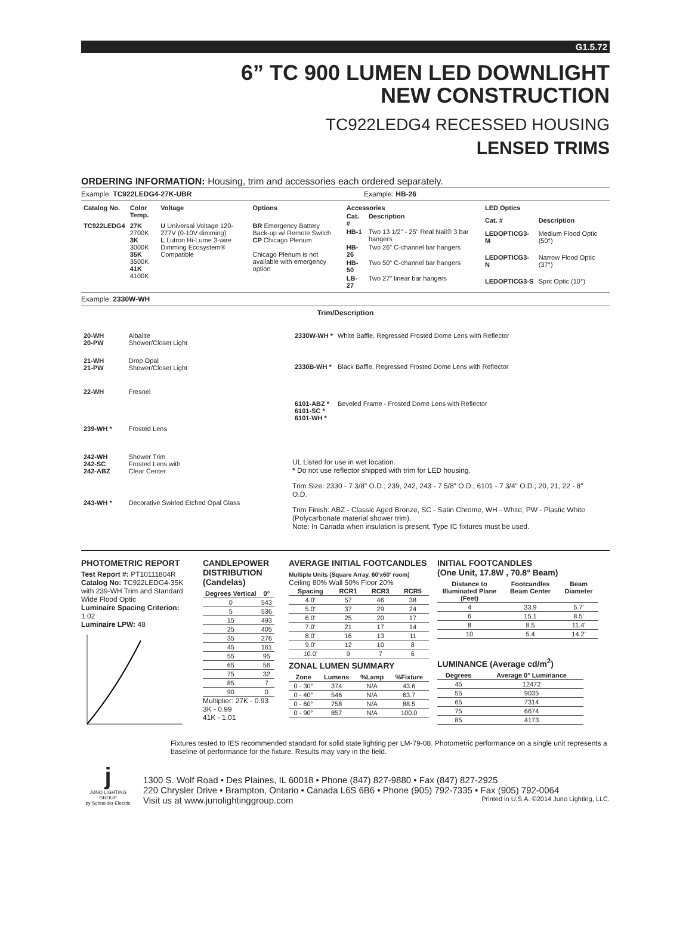G1.5.72
6” TC 900 LUMEN LED DOWNLIGHT
NEW CONSTRUCTION
TC922LEDG4 RECESSED HOUSING
LENSED TRIMS
ORDERING INFORMATION: Housing, trim and accessories each ordered separately.
Example: TC922LEDG4-27K-UBR Example: HB-26
| Catalog No. | Color Temp. | Voltage | Options |
| --- | --- | --- | --- |
| TC922LEDG4 | 27K 2700K 3K 3000K 35K 3500K 41K 4100K | U Universal Voltage 120-277V (0-10V dimming) L Lutron Hi-Lume 3-wire Dimming Ecosystem® Compatible | BR Emergency Battery Back-up w/ Remote Switch CP Chicago Plenum Chicago Plenum is not available with emergency option |
| Accessories | |
| --- | --- |
| Cat. # | Description |
| HB-1 | Two 13 1/2" - 25" Real Nail® 3 bar hangers |
| HB-26 | Two 26" C-channel bar hangers |
| HB-50 | Two 50" C-channel bar hangers |
| LB-27 | Two 27" linear bar hangers |
| LED Optics | |
| --- | --- |
| Cat. # | Description |
| LEDOPTICG3-M | Medium Flood Optic (50°) |
| LEDOPTICG3-N | Narrow Flood Optic (37°) |
| LEDOPTICG3-S | Spot Optic (10°) |
Example: 2330W-WH
Trim/Description
| 20-WH 20-PW | Albalite Shower/Closet Light |
| 21-WH 21-PW | Drop Opal Shower/Closet Light |
| 22-WH | Fresnel |
| 239-WH * | Frosted Lens |
| 242-WH 242-SC 242-ABZ | Shower Trim Frosted Lens with Clear Center |
| 243-WH * | Decorative Swirled Etched Opal Glass |
| 2330W-WH * | White Baffle, Regressed Frosted Dome Lens with Reflector |
| 2330B-WH * | Black Baffle, Regressed Frosted Dome Lens with Reflector |
| 6101-ABZ * 6101-SC * 6101-WH * | Beveled Frame - Frosted Dome Lens with Reflector |
UL Listed for use in wet location.
* Do not use reflector shipped with trim for LED housing.
Trim Size: 2330 - 7 3/8" O.D.; 239, 242, 243 - 7 5/8" O.D.; 6101 - 7 3/4" O.D.; 20, 21, 22 - 8" O.D.
Trim Finish: ABZ - Classic Aged Bronze, SC - Satin Chrome, WH - White, PW - Plastic White (Polycarbonate material shower trim).
Note: In Canada when insulation is present, Type IC fixtures must be used.
PHOTOMETRIC REPORT
Test Report #: PT10111804R
Catalog No: TC922LEDG4-35K with 239-WH Trim and Standard Wide Flood Optic
Luminaire Spacing Criterion: 1.02
Luminaire LPW: 48
CANDLEPOWER DISTRIBUTION (Candelas)
| Degrees Vertical | 0° |
| --- | --- |
| 0 | 543 |
| 5 | 536 |
| 15 | 493 |
| 25 | 405 |
| 35 | 276 |
| 45 | 161 |
| 55 | 95 |
| 65 | 56 |
| 75 | 32 |
| 85 | 7 |
| 90 | 0 |
Multiplier: 27K - 0.93
3K - 0.99
41K - 1.01
AVERAGE INITIAL FOOTCANDLES
Multiple Units (Square Array, 60'x60' room)
Ceiling 80% Wall 50% Floor 20%
| Spacing | RCR1 | RCR3 | RCR5 |
| --- | --- | --- | --- |
| 4.0' | 57 | 46 | 38 |
| 5.0' | 37 | 29 | 24 |
| 6.0' | 25 | 20 | 17 |
| 7.0' | 21 | 17 | 14 |
| 8.0' | 16 | 13 | 11 |
| 9.0' | 12 | 10 | 8 |
| 10.0' | 9 | 7 | 6 |
ZONAL LUMEN SUMMARY
| Zone | Lumens | %Lamp | %Fixture |
| --- | --- | --- | --- |
| 0 - 30° | 374 | N/A | 43.6 |
| 0 - 40° | 546 | N/A | 63.7 |
| 0 - 60° | 758 | N/A | 88.5 |
| 0 - 90° | 857 | N/A | 100.0 |
INITIAL FOOTCANDLES
(One Unit, 17.8W , 70.8° Beam)
| Distance to Illuminated Plane (Feet) | Footcandles Beam Center | Beam Diameter |
| --- | --- | --- |
| 4 | 33.9 | 5.7' |
| 6 | 15.1 | 8.5' |
| 8 | 8.5 | 11.4' |
| 10 | 5.4 | 14.2' |
LUMINANCE (Average cd/m<sup>2</sup>)
| Degrees | Average 0° Luminance |
| --- | --- |
| 45 | 12472 |
| 55 | 9035 |
| 65 | 7314 |
| 75 | 6674 |
| 85 | 4173 |
Fixtures tested to IES recommended standard for solid state lighting per LM-79-08. Photometric performance on a single unit represents a baseline of performance for the fixture. Results may vary in the field.
j
JUNO LIGHTING GROUP
by Schneider Electric
1300 S. Wolf Road • Des Plaines, IL 60018 • Phone (847) 827-9880 • Fax (847) 827-2925
220 Chrysler Drive • Brampton, Ontario • Canada L6S 6B6 • Phone (905) 792-7335 • Fax (905) 792-0064
Visit us at www.junolightinggroup.com Printed in U.S.A. ©2014 Juno Lighting, LLC.